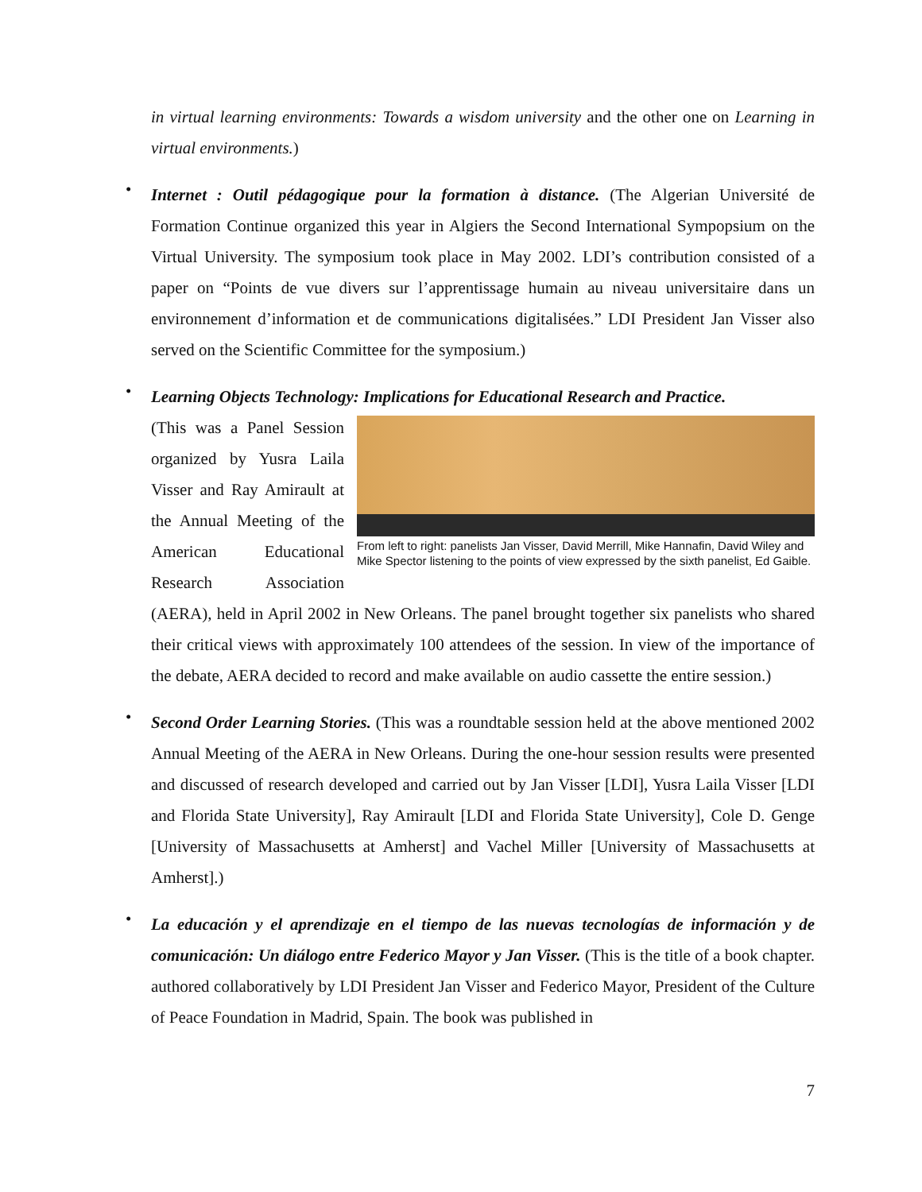in virtual learning environments: Towards a wisdom university and the other one on Learning in virtual environments.)
•
Internet : Outil pédagogique pour la formation à distance. (The Algerian Université de Formation Continue organized this year in Algiers the Second International Sympopsium on the Virtual University. The symposium took place in May 2002. LDI’s contribution consisted of a paper on “Points de vue divers sur l’apprentissage humain au niveau universitaire dans un environnement d’information et de communications digitalisées.” LDI President Jan Visser also served on the Scientific Committee for the symposium.)
•
Learning Objects Technology: Implications for Educational Research and Practice.
From left to right: panelists Jan Visser, David Merrill, Mike Hannafin, David Wiley and Mike Spector listening to the points of view expressed by the sixth panelist, Ed Gaible.
(This was a Panel Session organized by Yusra Laila Visser and Ray Amirault at the Annual Meeting of the American Educational Research Association (AERA), held in April 2002 in New Orleans. The panel brought together six panelists who shared their critical views with approximately 100 attendees of the session. In view of the importance of the debate, AERA decided to record and make available on audio cassette the entire session.)
•
Second Order Learning Stories. (This was a roundtable session held at the above mentioned 2002 Annual Meeting of the AERA in New Orleans. During the one-hour session results were presented and discussed of research developed and carried out by Jan Visser [LDI], Yusra Laila Visser [LDI and Florida State University], Ray Amirault [LDI and Florida State University], Cole D. Genge [University of Massachusetts at Amherst] and Vachel Miller [University of Massachusetts at Amherst].)
•
La educación y el aprendizaje en el tiempo de las nuevas tecnologías de información y de comunicación: Un diálogo entre Federico Mayor y Jan Visser. (This is the title of a book chapter. authored collaboratively by LDI President Jan Visser and Federico Mayor, President of the Culture of Peace Foundation in Madrid, Spain. The book was published in
7